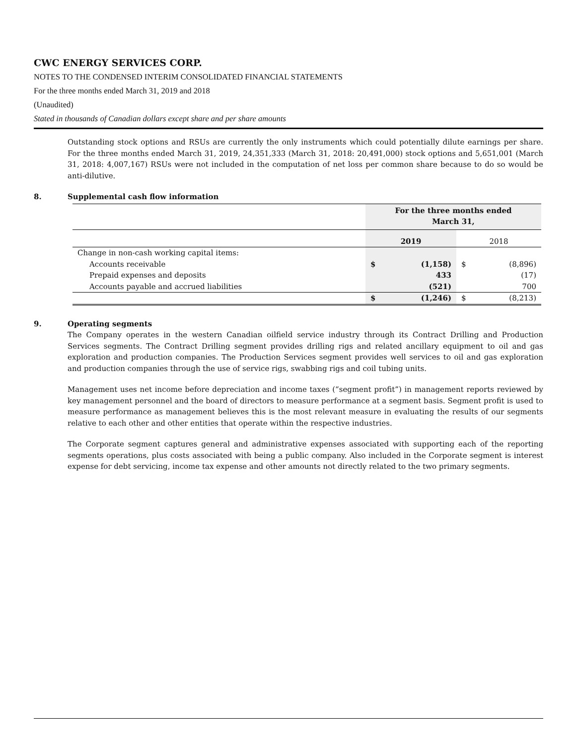CWC ENERGY SERVICES CORP.
NOTES TO THE CONDENSED INTERIM CONSOLIDATED FINANCIAL STATEMENTS
For the three months ended March 31, 2019 and 2018
(Unaudited)
Stated in thousands of Canadian dollars except share and per share amounts
Outstanding stock options and RSUs are currently the only instruments which could potentially dilute earnings per share. For the three months ended March 31, 2019, 24,351,333 (March 31, 2018: 20,491,000) stock options and 5,651,001 (March 31, 2018: 4,007,167) RSUs were not included in the computation of net loss per common share because to do so would be anti-dilutive.
8. Supplemental cash flow information
| | For the three months ended March 31, | | | |
| | 2019 | | 2018 | |
| Change in non-cash working capital items: | | | | |
| Accounts receivable | $ | (1,158) | $ | (8,896) |
| Prepaid expenses and deposits | | 433 | | (17) |
| Accounts payable and accrued liabilities | | (521) | | 700 |
| | $ | (1,246) | $ | (8,213) |
9. Operating segments
The Company operates in the western Canadian oilfield service industry through its Contract Drilling and Production Services segments. The Contract Drilling segment provides drilling rigs and related ancillary equipment to oil and gas exploration and production companies. The Production Services segment provides well services to oil and gas exploration and production companies through the use of service rigs, swabbing rigs and coil tubing units.
Management uses net income before depreciation and income taxes (“segment profit”) in management reports reviewed by key management personnel and the board of directors to measure performance at a segment basis. Segment profit is used to measure performance as management believes this is the most relevant measure in evaluating the results of our segments relative to each other and other entities that operate within the respective industries.
The Corporate segment captures general and administrative expenses associated with supporting each of the reporting segments operations, plus costs associated with being a public company. Also included in the Corporate segment is interest expense for debt servicing, income tax expense and other amounts not directly related to the two primary segments.